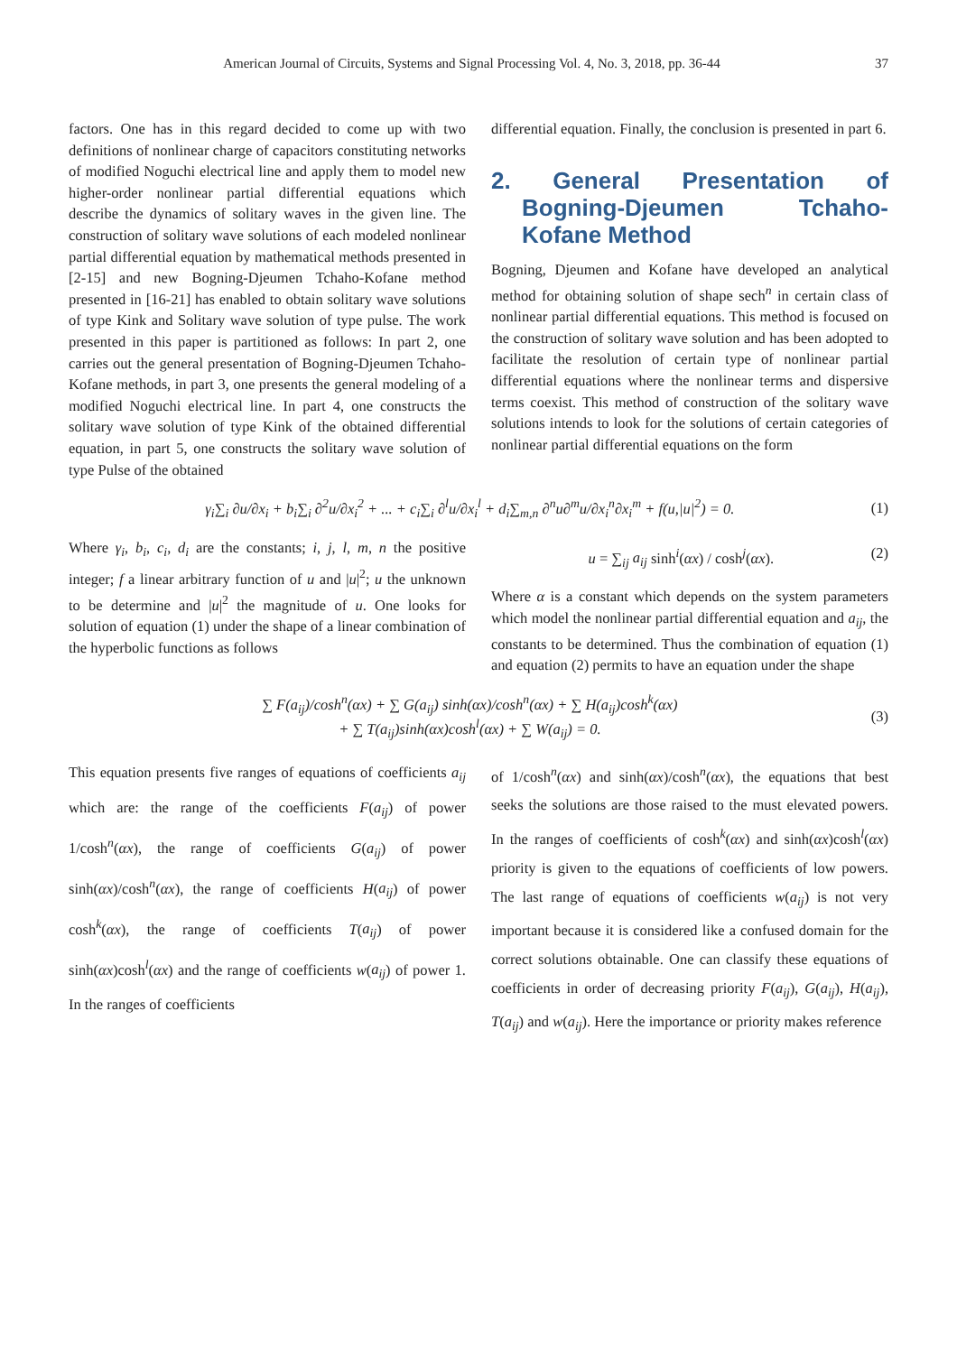American Journal of Circuits, Systems and Signal Processing Vol. 4, No. 3, 2018, pp. 36-44 37
factors. One has in this regard decided to come up with two definitions of nonlinear charge of capacitors constituting networks of modified Noguchi electrical line and apply them to model new higher-order nonlinear partial differential equations which describe the dynamics of solitary waves in the given line. The construction of solitary wave solutions of each modeled nonlinear partial differential equation by mathematical methods presented in [2-15] and new Bogning-Djeumen Tchaho-Kofane method presented in [16-21] has enabled to obtain solitary wave solutions of type Kink and Solitary wave solution of type pulse. The work presented in this paper is partitioned as follows: In part 2, one carries out the general presentation of Bogning-Djeumen Tchaho-Kofane methods, in part 3, one presents the general modeling of a modified Noguchi electrical line. In part 4, one constructs the solitary wave solution of type Kink of the obtained differential equation, in part 5, one constructs the solitary wave solution of type Pulse of the obtained
differential equation. Finally, the conclusion is presented in part 6.
2. General Presentation of Bogning-Djeumen Tchaho-Kofane Method
Bogning, Djeumen and Kofane have developed an analytical method for obtaining solution of shape sech<sup>n</sup> in certain class of nonlinear partial differential equations. This method is focused on the construction of solitary wave solution and has been adopted to facilitate the resolution of certain type of nonlinear partial differential equations where the nonlinear terms and dispersive terms coexist. This method of construction of the solitary wave solutions intends to look for the solutions of certain categories of nonlinear partial differential equations on the form
γ<sub>i</sub>∑<sub>i</sub> ∂u/∂x<sub>i</sub> + b<sub>i</sub>∑<sub>i</sub> ∂<sup>2</sup>u/∂x<sub>i</sub><sup>2</sup> + ... + c<sub>i</sub>∑<sub>i</sub> ∂<sup>l</sup>u/∂x<sub>i</sub><sup>l</sup> + d<sub>i</sub>∑<sub>m,n</sub> ∂<sup>n</sup>u∂<sup>m</sup>u/∂x<sub>i</sub><sup>n</sup>∂x<sub>i</sub><sup>m</sup> + f(u,|u|<sup>2</sup>) = 0. (1)
Where γ<sub>i</sub>, b<sub>i</sub>, c<sub>i</sub>, d<sub>i</sub> are the constants; i, j, l, m, n the positive integer; f a linear arbitrary function of u and |u|<sup>2</sup>; u the unknown to be determine and |u|<sup>2</sup> the magnitude of u. One looks for solution of equation (1) under the shape of a linear combination of the hyperbolic functions as follows
u = ∑<sub>ij</sub> a<sub>ij</sub> sinh<sup>i</sup>(αx) / cosh<sup>j</sup>(αx). (2)
Where α is a constant which depends on the system parameters which model the nonlinear partial differential equation and a<sub>ij</sub>, the constants to be determined. Thus the combination of equation (1) and equation (2) permits to have an equation under the shape
∑ F(a<sub>ij</sub>)/cosh<sup>n</sup>(αx) + ∑ G(a<sub>ij</sub>) sinh(αx)/cosh<sup>n</sup>(αx) + ∑ H(a<sub>ij</sub>)cosh<sup>k</sup>(αx)
+ ∑ T(a<sub>ij</sub>)sinh(αx)cosh<sup>l</sup>(αx) + ∑ W(a<sub>ij</sub>) = 0. (3)
This equation presents five ranges of equations of coefficients a<sub>ij</sub> which are: the range of the coefficients F(a<sub>ij</sub>) of power 1/cosh<sup>n</sup>(αx), the range of coefficients G(a<sub>ij</sub>) of power sinh(αx)/cosh<sup>n</sup>(αx), the range of coefficients H(a<sub>ij</sub>) of power cosh<sup>k</sup>(αx), the range of coefficients T(a<sub>ij</sub>) of power sinh(αx)cosh<sup>l</sup>(αx) and the range of coefficients w(a<sub>ij</sub>) of power 1. In the ranges of coefficients
of 1/cosh<sup>n</sup>(αx) and sinh(αx)/cosh<sup>n</sup>(αx), the equations that best seeks the solutions are those raised to the must elevated powers. In the ranges of coefficients of cosh<sup>k</sup>(αx) and sinh(αx)cosh<sup>l</sup>(αx) priority is given to the equations of coefficients of low powers. The last range of equations of coefficients w(a<sub>ij</sub>) is not very important because it is considered like a confused domain for the correct solutions obtainable. One can classify these equations of coefficients in order of decreasing priority F(a<sub>ij</sub>), G(a<sub>ij</sub>), H(a<sub>ij</sub>), T(a<sub>ij</sub>) and w(a<sub>ij</sub>). Here the importance or priority makes reference